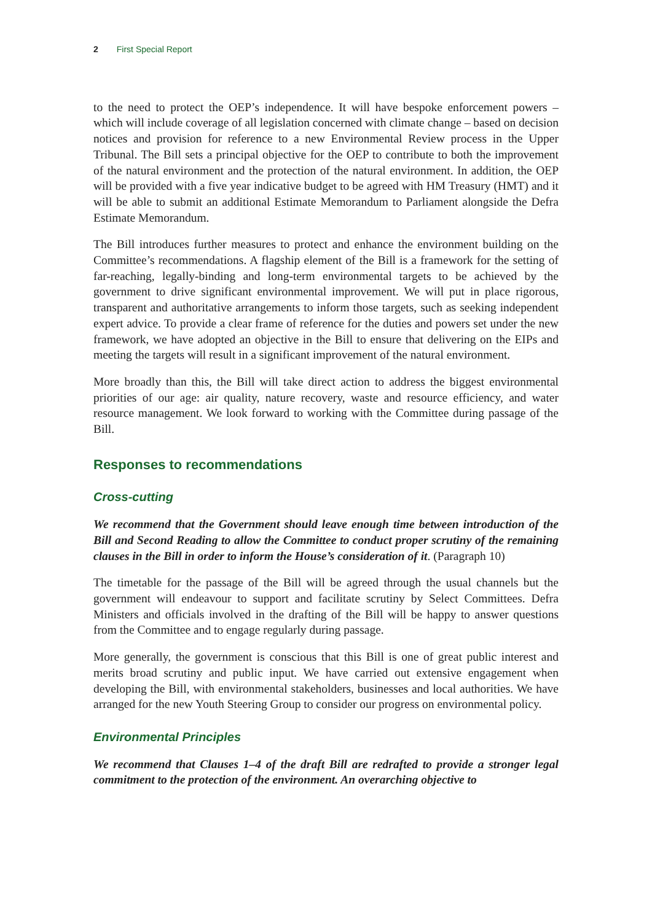2 First Special Report
to the need to protect the OEP’s independence. It will have bespoke enforcement powers – which will include coverage of all legislation concerned with climate change – based on decision notices and provision for reference to a new Environmental Review process in the Upper Tribunal. The Bill sets a principal objective for the OEP to contribute to both the improvement of the natural environment and the protection of the natural environment. In addition, the OEP will be provided with a five year indicative budget to be agreed with HM Treasury (HMT) and it will be able to submit an additional Estimate Memorandum to Parliament alongside the Defra Estimate Memorandum.
The Bill introduces further measures to protect and enhance the environment building on the Committee’s recommendations. A flagship element of the Bill is a framework for the setting of far-reaching, legally-binding and long-term environmental targets to be achieved by the government to drive significant environmental improvement. We will put in place rigorous, transparent and authoritative arrangements to inform those targets, such as seeking independent expert advice. To provide a clear frame of reference for the duties and powers set under the new framework, we have adopted an objective in the Bill to ensure that delivering on the EIPs and meeting the targets will result in a significant improvement of the natural environment.
More broadly than this, the Bill will take direct action to address the biggest environmental priorities of our age: air quality, nature recovery, waste and resource efficiency, and water resource management. We look forward to working with the Committee during passage of the Bill.
Responses to recommendations
Cross-cutting
We recommend that the Government should leave enough time between introduction of the Bill and Second Reading to allow the Committee to conduct proper scrutiny of the remaining clauses in the Bill in order to inform the House’s consideration of it. (Paragraph 10)
The timetable for the passage of the Bill will be agreed through the usual channels but the government will endeavour to support and facilitate scrutiny by Select Committees. Defra Ministers and officials involved in the drafting of the Bill will be happy to answer questions from the Committee and to engage regularly during passage.
More generally, the government is conscious that this Bill is one of great public interest and merits broad scrutiny and public input. We have carried out extensive engagement when developing the Bill, with environmental stakeholders, businesses and local authorities. We have arranged for the new Youth Steering Group to consider our progress on environmental policy.
Environmental Principles
We recommend that Clauses 1–4 of the draft Bill are redrafted to provide a stronger legal commitment to the protection of the environment. An overarching objective to